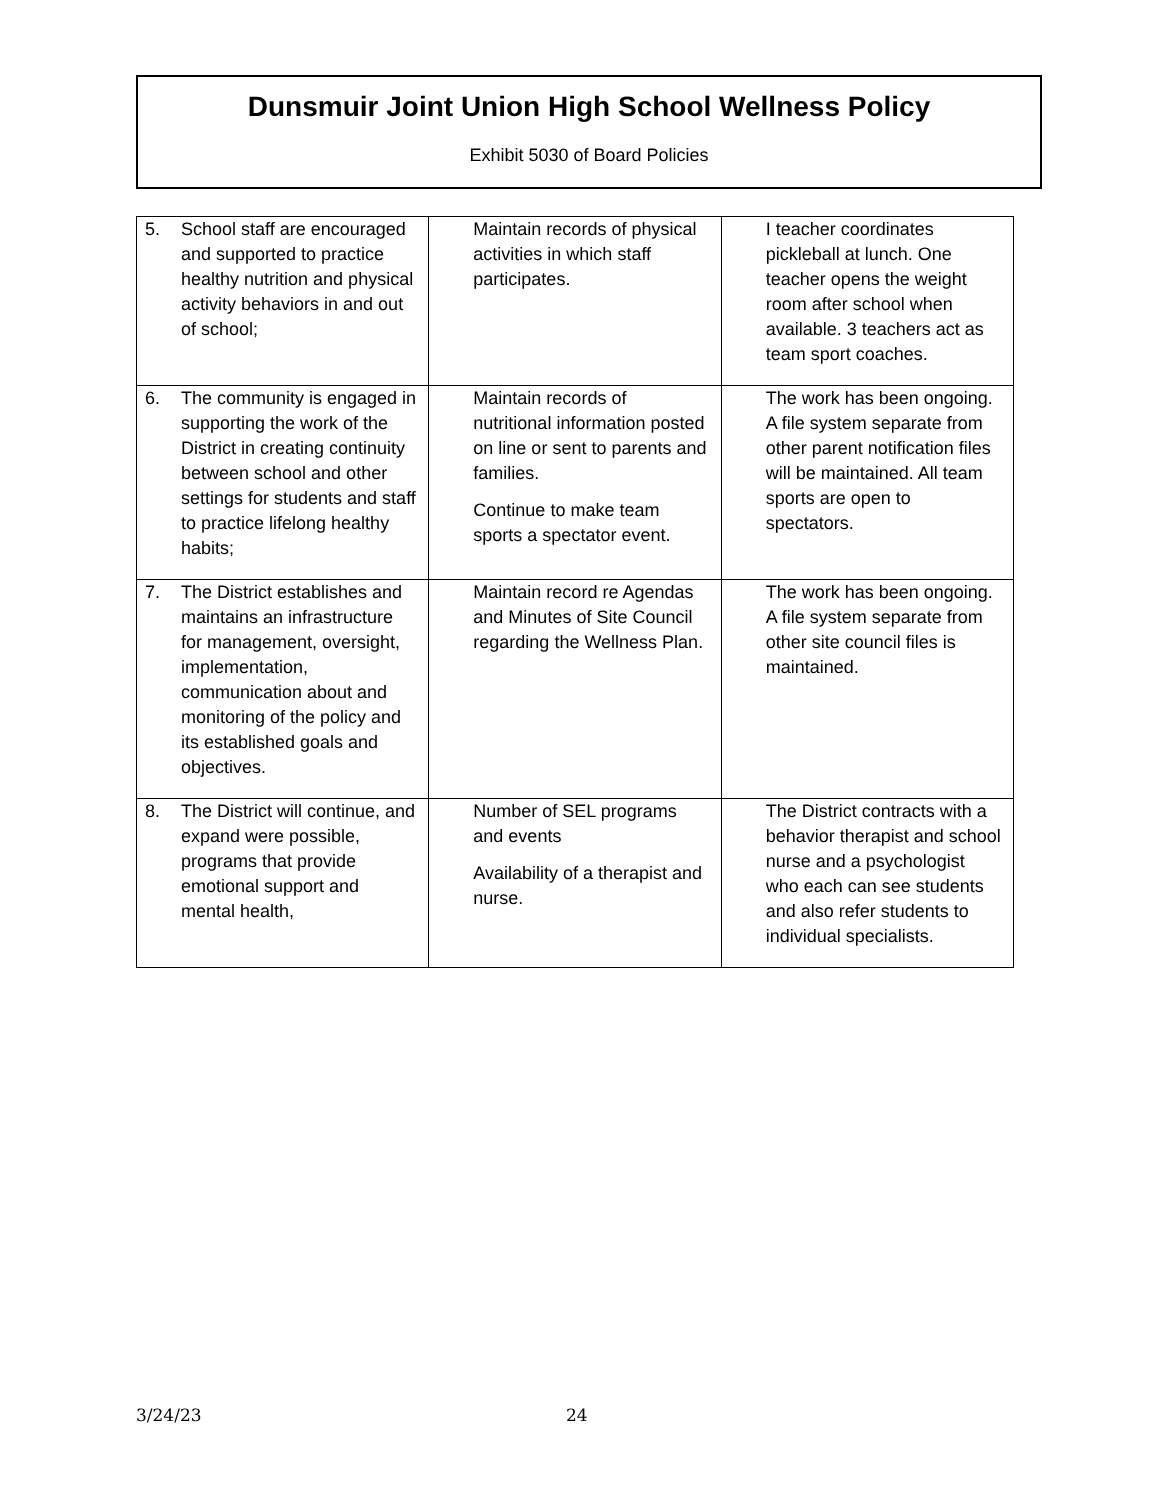Dunsmuir Joint Union High School Wellness Policy
Exhibit 5030 of Board Policies
| 5. School staff are encouraged and supported to practice healthy nutrition and physical activity behaviors in and out of school; | Maintain records of physical activities in which staff participates. | I teacher coordinates pickleball at lunch. One teacher opens the weight room after school when available. 3 teachers act as team sport coaches. |
| 6. The community is engaged in supporting the work of the District in creating continuity between school and other settings for students and staff to practice lifelong healthy habits; | Maintain records of nutritional information posted on line or sent to parents and families. Continue to make team sports a spectator event. | The work has been ongoing. A file system separate from other parent notification files will be maintained. All team sports are open to spectators. |
| 7. The District establishes and maintains an infrastructure for management, oversight, implementation, communication about and monitoring of the policy and its established goals and objectives. | Maintain record re Agendas and Minutes of Site Council regarding the Wellness Plan. | The work has been ongoing. A file system separate from other site council files is maintained. |
| 8. The District will continue, and expand were possible, programs that provide emotional support and mental health, | Number of SEL programs and events Availability of a therapist and nurse. | The District contracts with a behavior therapist and school nurse and a psychologist who each can see students and also refer students to individual specialists. |
3/24/23 24